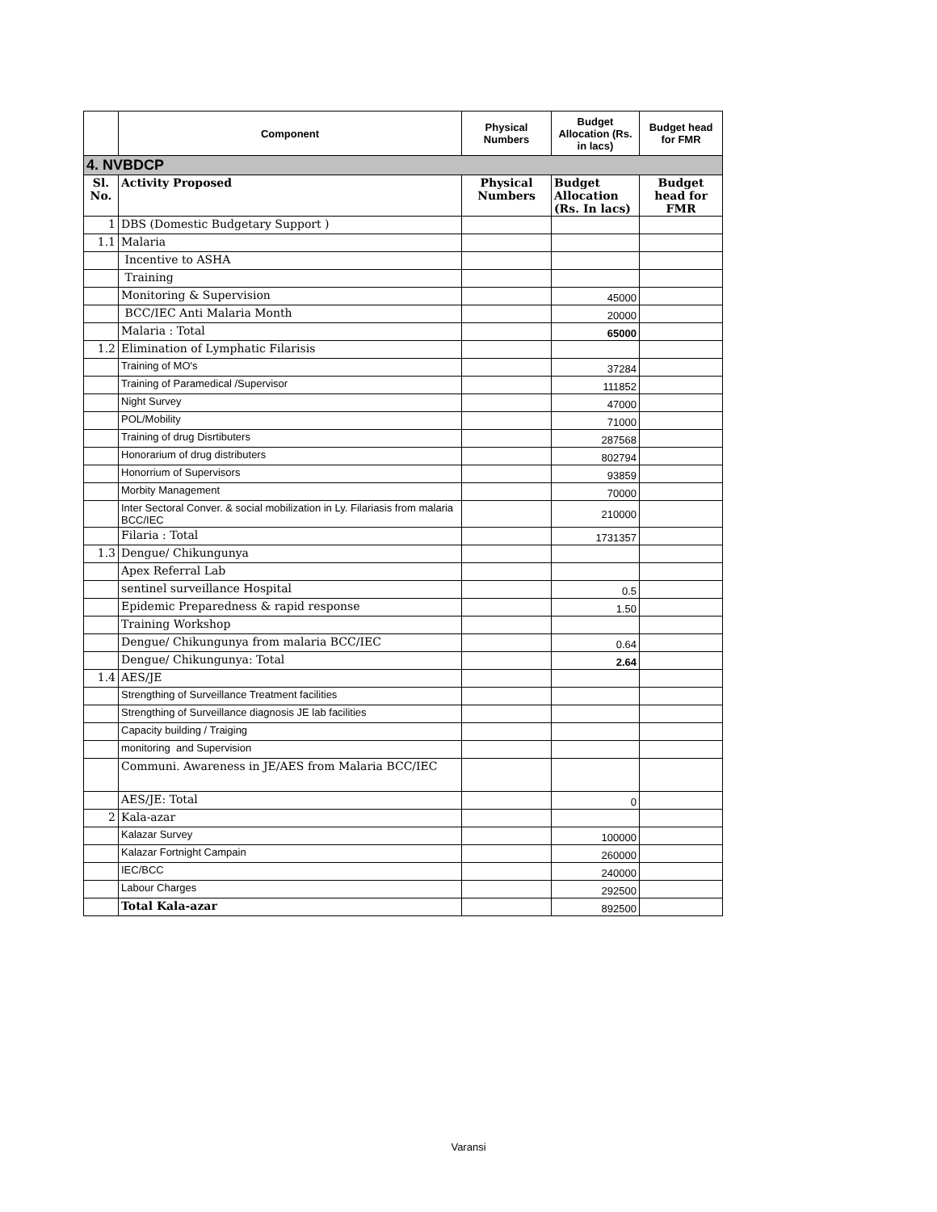| | Component | Physical Numbers | Budget Allocation (Rs. in lacs) | Budget head for FMR |
| --- | --- | --- | --- | --- |
| 4. NVBDCP | | | | |
| Sl. No. | Activity Proposed | Physical Numbers | Budget Allocation (Rs. In lacs) | Budget head for FMR |
| 1 | DBS (Domestic Budgetary Support ) | | | |
| 1.1 | Malaria | | | |
| | Incentive to ASHA | | | |
| | Training | | | |
| | Monitoring & Supervision | | 45000 | |
| | BCC/IEC Anti Malaria Month | | 20000 | |
| | Malaria : Total | | 65000 | |
| 1.2 | Elimination of Lymphatic Filarisis | | | |
| | Training of MO's | | 37284 | |
| | Training of Paramedical /Supervisor | | 111852 | |
| | Night Survey | | 47000 | |
| | POL/Mobility | | 71000 | |
| | Training of drug Disrtibuters | | 287568 | |
| | Honorarium of drug distributers | | 802794 | |
| | Honorrium of Supervisors | | 93859 | |
| | Morbity Management | | 70000 | |
| | Inter Sectoral Conver. & social mobilization in Ly. Filariasis from malaria BCC/IEC | | 210000 | |
| | Filaria : Total | | 1731357 | |
| 1.3 | Dengue/ Chikungunya | | | |
| | Apex Referral Lab | | | |
| | sentinel surveillance Hospital | | 0.5 | |
| | Epidemic Preparedness & rapid response | | 1.50 | |
| | Training Workshop | | | |
| | Dengue/ Chikungunya from malaria BCC/IEC | | 0.64 | |
| | Dengue/ Chikungunya: Total | | 2.64 | |
| 1.4 | AES/JE | | | |
| | Strengthing of Surveillance Treatment facilities | | | |
| | Strengthing of Surveillance diagnosis JE lab facilities | | | |
| | Capacity building / Traiging | | | |
| | monitoring and Supervision | | | |
| | Communi. Awareness in JE/AES from Malaria BCC/IEC | | | |
| | AES/JE: Total | | 0 | |
| 2 | Kala-azar | | | |
| | Kalazar Survey | | 100000 | |
| | Kalazar Fortnight Campain | | 260000 | |
| | IEC/BCC | | 240000 | |
| | Labour Charges | | 292500 | |
| | Total Kala-azar | | 892500 | |
Varansi